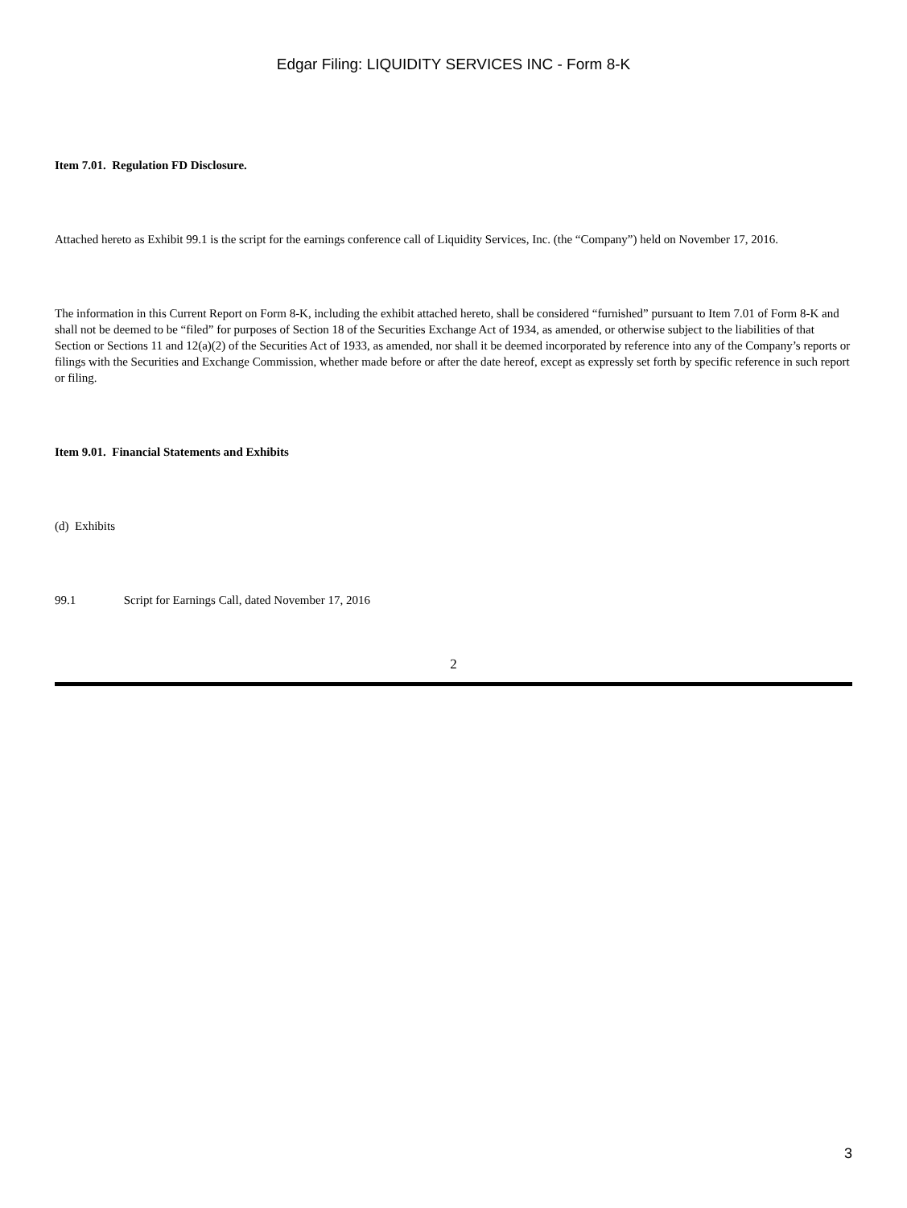Edgar Filing: LIQUIDITY SERVICES INC - Form 8-K
Item 7.01. Regulation FD Disclosure.
Attached hereto as Exhibit 99.1 is the script for the earnings conference call of Liquidity Services, Inc. (the “Company”) held on November 17, 2016.
The information in this Current Report on Form 8-K, including the exhibit attached hereto, shall be considered “furnished” pursuant to Item 7.01 of Form 8-K and shall not be deemed to be “filed” for purposes of Section 18 of the Securities Exchange Act of 1934, as amended, or otherwise subject to the liabilities of that Section or Sections 11 and 12(a)(2) of the Securities Act of 1933, as amended, nor shall it be deemed incorporated by reference into any of the Company’s reports or filings with the Securities and Exchange Commission, whether made before or after the date hereof, except as expressly set forth by specific reference in such report or filing.
Item 9.01. Financial Statements and Exhibits
(d) Exhibits
99.1 Script for Earnings Call, dated November 17, 2016
2
3